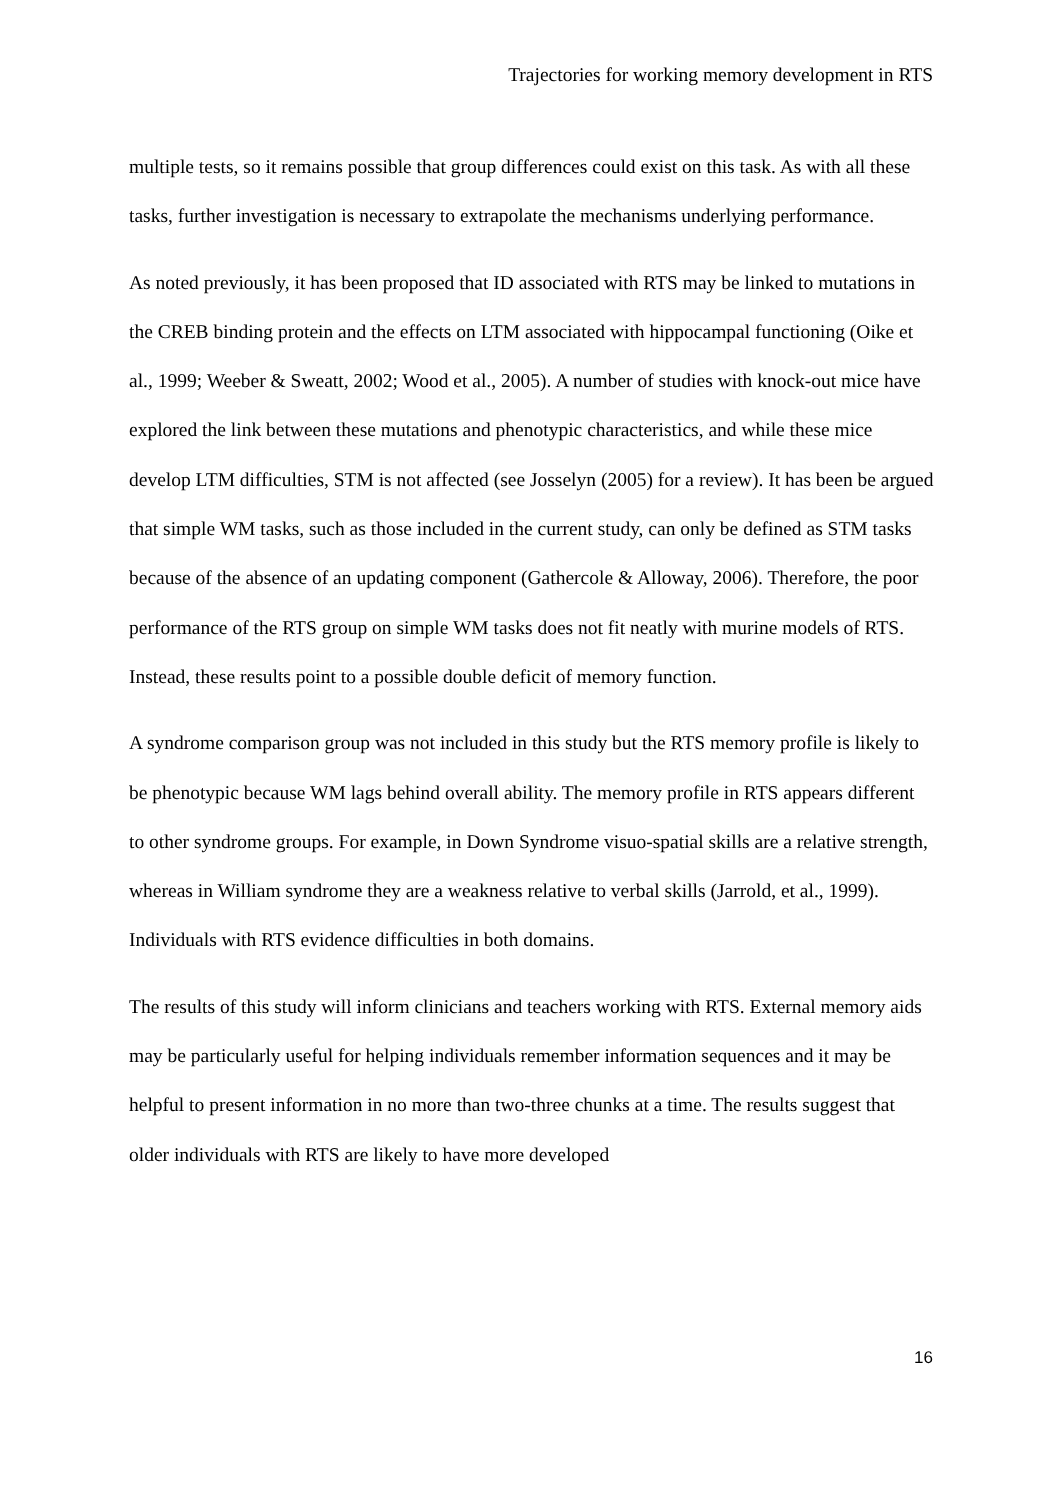Trajectories for working memory development in RTS
multiple tests, so it remains possible that group differences could exist on this task. As with all these tasks, further investigation is necessary to extrapolate the mechanisms underlying performance.
As noted previously, it has been proposed that ID associated with RTS may be linked to mutations in the CREB binding protein and the effects on LTM associated with hippocampal functioning (Oike et al., 1999; Weeber & Sweatt, 2002; Wood et al., 2005). A number of studies with knock-out mice have explored the link between these mutations and phenotypic characteristics, and while these mice develop LTM difficulties, STM is not affected (see Josselyn (2005) for a review). It has been be argued that simple WM tasks, such as those included in the current study, can only be defined as STM tasks because of the absence of an updating component (Gathercole & Alloway, 2006). Therefore, the poor performance of the RTS group on simple WM tasks does not fit neatly with murine models of RTS. Instead, these results point to a possible double deficit of memory function.
A syndrome comparison group was not included in this study but the RTS memory profile is likely to be phenotypic because WM lags behind overall ability. The memory profile in RTS appears different to other syndrome groups. For example, in Down Syndrome visuo-spatial skills are a relative strength, whereas in William syndrome they are a weakness relative to verbal skills (Jarrold, et al., 1999). Individuals with RTS evidence difficulties in both domains.
The results of this study will inform clinicians and teachers working with RTS. External memory aids may be particularly useful for helping individuals remember information sequences and it may be helpful to present information in no more than two-three chunks at a time. The results suggest that older individuals with RTS are likely to have more developed
16